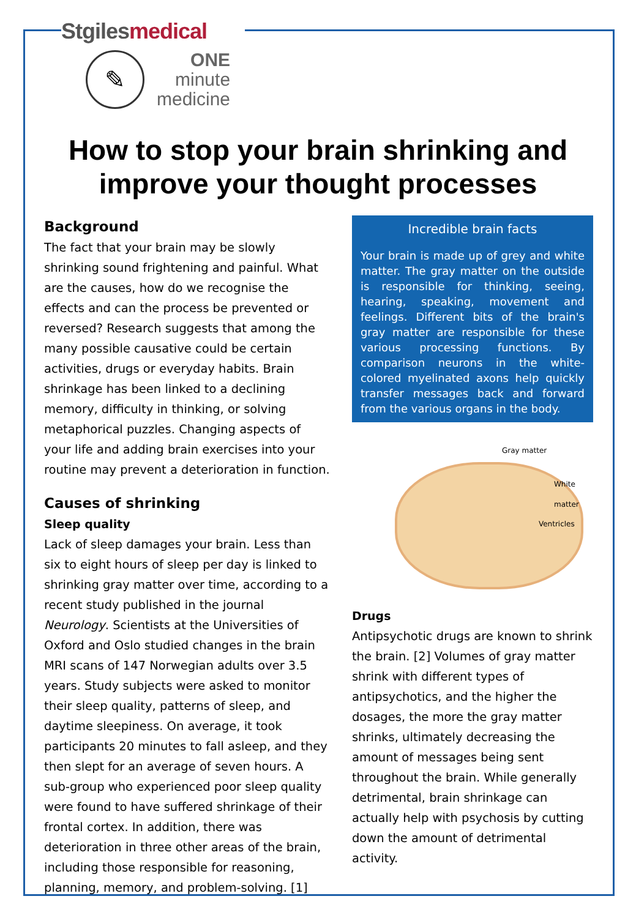Stgiles medical
✎
ONE
minute
medicine
How to stop your brain shrinking and improve your thought processes
Background
The fact that your brain may be slowly shrinking sound frightening and painful. What are the causes, how do we recognise the effects and can the process be prevented or reversed? Research suggests that among the many possible causative could be certain activities, drugs or everyday habits. Brain shrinkage has been linked to a declining memory, difficulty in thinking, or solving metaphorical puzzles. Changing aspects of your life and adding brain exercises into your routine may prevent a deterioration in function.
Causes of shrinking
Sleep quality
Lack of sleep damages your brain. Less than six to eight hours of sleep per day is linked to shrinking gray matter over time, according to a recent study published in the journal Neurology. Scientists at the Universities of Oxford and Oslo studied changes in the brain MRI scans of 147 Norwegian adults over 3.5 years. Study subjects were asked to monitor their sleep quality, patterns of sleep, and daytime sleepiness. On average, it took participants 20 minutes to fall asleep, and they then slept for an average of seven hours. A sub-group who experienced poor sleep quality were found to have suffered shrinkage of their frontal cortex. In addition, there was deterioration in three other areas of the brain, including those responsible for reasoning, planning, memory, and problem-solving. [1]
Incredible brain facts
Your brain is made up of grey and white matter. The gray matter on the outside is responsible for thinking, seeing, hearing, speaking, movement and feelings. Different bits of the brain's gray matter are responsible for these various processing functions. By comparison neurons in the white-colored myelinated axons help quickly transfer messages back and forward from the various organs in the body.
Gray matter
White
matter
Ventricles
Drugs
Antipsychotic drugs are known to shrink the brain. [2] Volumes of gray matter shrink with different types of antipsychotics, and the higher the dosages, the more the gray matter shrinks, ultimately decreasing the amount of messages being sent throughout the brain. While generally detrimental, brain shrinkage can actually help with psychosis by cutting down the amount of detrimental activity.